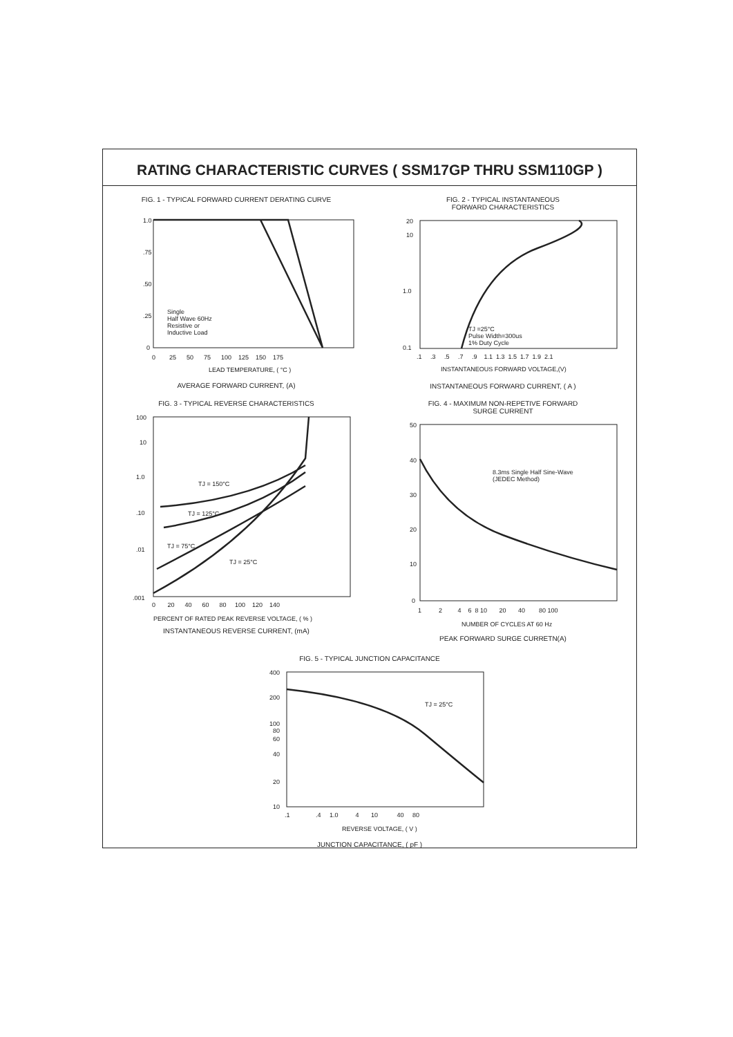RATING CHARACTERISTIC CURVES ( SSM17GP THRU SSM110GP )
FIG. 1 - TYPICAL FORWARD CURRENT DERATING CURVE
1.0
.75
.50
.25
0
Single
Half Wave 60Hz
Resistive or
Inductive Load
0 25 50 75 100 125 150 175
LEAD TEMPERATURE, ( °C )
AVERAGE FORWARD CURRENT, (A)
FIG. 2 - TYPICAL INSTANTANEOUS
FORWARD CHARACTERISTICS
20
10
1.0
0.1
TJ =25°C
Pulse Width=300us
1% Duty Cycle
.1 .3 .5 .7 .9 1.1 1.3 1.5 1.7 1.9 2.1
INSTANTANEOUS FORWARD VOLTAGE,(V)
INSTANTANEOUS FORWARD CURRENT, ( A )
FIG. 3 - TYPICAL REVERSE CHARACTERISTICS
100
10
1.0
.10
.01
.001
TJ = 150°C
TJ = 125°C
TJ = 75°C
TJ = 25°C
0 20 40 60 80 100 120 140
PERCENT OF RATED PEAK REVERSE VOLTAGE, ( % )
INSTANTANEOUS REVERSE CURRENT, (mA)
FIG. 4 - MAXIMUM NON-REPETIVE FORWARD
SURGE CURRENT
50
40
30
20
10
0
8.3ms Single Half Sine-Wave
(JEDEC Method)
1 2 4 6 8 10 20 40 80 100
NUMBER OF CYCLES AT 60 Hz
PEAK FORWARD SURGE CURRETN(A)
FIG. 5 - TYPICAL JUNCTION CAPACITANCE
400
200
100
80
60
40
20
10
TJ = 25°C
.1 .4 1.0 4 10 40 80
REVERSE VOLTAGE, ( V )
JUNCTION CAPACITANCE, ( pF )